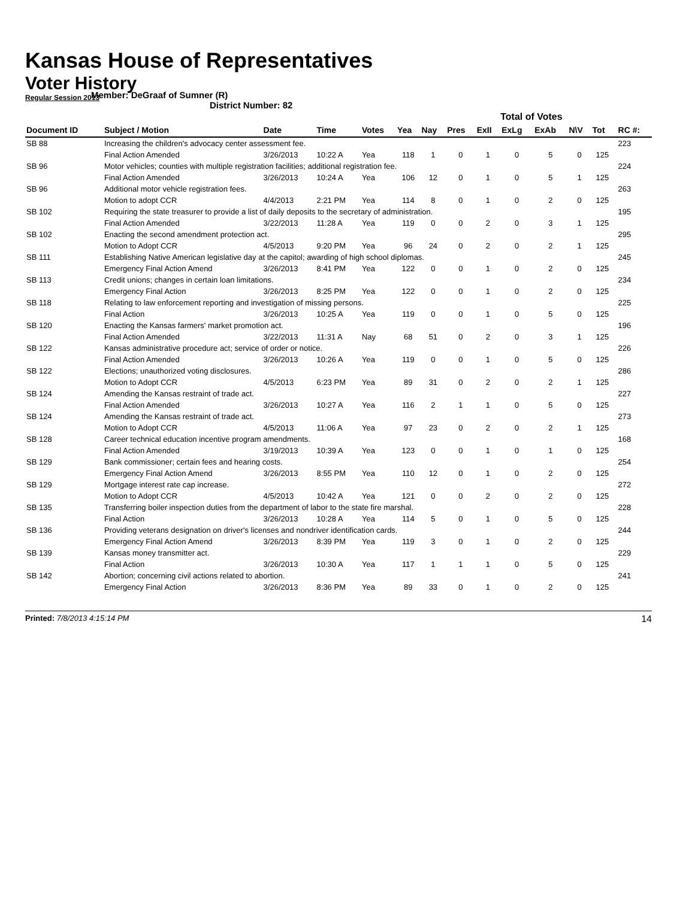Kansas House of Representatives
Voter History
Regular Session 2013
Member: DeGraaf of Sumner (R)
District Number: 82
| | | | | | | | Total of Votes | | | | | | | |
| Document ID | Subject / Motion | Date | Time | Votes | Yea | Nay | Pres | ExII | ExLg | ExAb | N\V | Tot | | RC #: |
| SB 88 | Increasing the children's advocacy center assessment fee. | | | | | | | | | | | | | 223 |
| | Final Action Amended | 3/26/2013 | 10:22 A | Yea | 118 | 1 | 0 | 1 | 0 | 5 | 0 | 125 | | |
| SB 96 | Motor vehicles; counties with multiple registration facilities; additional registration fee. | | | | | | | | | | | | | 224 |
| | Final Action Amended | 3/26/2013 | 10:24 A | Yea | 106 | 12 | 0 | 1 | 0 | 5 | 1 | 125 | | |
| SB 96 | Additional motor vehicle registration fees. | | | | | | | | | | | | | 263 |
| | Motion to adopt CCR | 4/4/2013 | 2:21 PM | Yea | 114 | 8 | 0 | 1 | 0 | 2 | 0 | 125 | | |
| SB 102 | Requiring the state treasurer to provide a list of daily deposits to the secretary of administration. | | | | | | | | | | | | | 195 |
| | Final Action Amended | 3/22/2013 | 11:28 A | Yea | 119 | 0 | 0 | 2 | 0 | 3 | 1 | 125 | | |
| SB 102 | Enacting the second amendment protection act. | | | | | | | | | | | | | 295 |
| | Motion to Adopt CCR | 4/5/2013 | 9:20 PM | Yea | 96 | 24 | 0 | 2 | 0 | 2 | 1 | 125 | | |
| SB 111 | Establishing Native American legislative day at the capitol; awarding of high school diplomas. | | | | | | | | | | | | | 245 |
| | Emergency Final Action Amend | 3/26/2013 | 8:41 PM | Yea | 122 | 0 | 0 | 1 | 0 | 2 | 0 | 125 | | |
| SB 113 | Credit unions; changes in certain loan limitations. | | | | | | | | | | | | | 234 |
| | Emergency Final Action | 3/26/2013 | 8:25 PM | Yea | 122 | 0 | 0 | 1 | 0 | 2 | 0 | 125 | | |
| SB 118 | Relating to law enforcement reporting and investigation of missing persons. | | | | | | | | | | | | | 225 |
| | Final Action | 3/26/2013 | 10:25 A | Yea | 119 | 0 | 0 | 1 | 0 | 5 | 0 | 125 | | |
| SB 120 | Enacting the Kansas farmers' market promotion act. | | | | | | | | | | | | | 196 |
| | Final Action Amended | 3/22/2013 | 11:31 A | Nay | 68 | 51 | 0 | 2 | 0 | 3 | 1 | 125 | | |
| SB 122 | Kansas administrative procedure act; service of order or notice. | | | | | | | | | | | | | 226 |
| | Final Action Amended | 3/26/2013 | 10:26 A | Yea | 119 | 0 | 0 | 1 | 0 | 5 | 0 | 125 | | |
| SB 122 | Elections; unauthorized voting disclosures. | | | | | | | | | | | | | 286 |
| | Motion to Adopt CCR | 4/5/2013 | 6:23 PM | Yea | 89 | 31 | 0 | 2 | 0 | 2 | 1 | 125 | | |
| SB 124 | Amending the Kansas restraint of trade act. | | | | | | | | | | | | | 227 |
| | Final Action Amended | 3/26/2013 | 10:27 A | Yea | 116 | 2 | 1 | 1 | 0 | 5 | 0 | 125 | | |
| SB 124 | Amending the Kansas restraint of trade act. | | | | | | | | | | | | | 273 |
| | Motion to Adopt CCR | 4/5/2013 | 11:06 A | Yea | 97 | 23 | 0 | 2 | 0 | 2 | 1 | 125 | | |
| SB 128 | Career technical education incentive program amendments. | | | | | | | | | | | | | 168 |
| | Final Action Amended | 3/19/2013 | 10:39 A | Yea | 123 | 0 | 0 | 1 | 0 | 1 | 0 | 125 | | |
| SB 129 | Bank commissioner; certain fees and hearing costs. | | | | | | | | | | | | | 254 |
| | Emergency Final Action Amend | 3/26/2013 | 8:55 PM | Yea | 110 | 12 | 0 | 1 | 0 | 2 | 0 | 125 | | |
| SB 129 | Mortgage interest rate cap increase. | | | | | | | | | | | | | 272 |
| | Motion to Adopt CCR | 4/5/2013 | 10:42 A | Yea | 121 | 0 | 0 | 2 | 0 | 2 | 0 | 125 | | |
| SB 135 | Transferring boiler inspection duties from the department of labor to the state fire marshal. | | | | | | | | | | | | | 228 |
| | Final Action | 3/26/2013 | 10:28 A | Yea | 114 | 5 | 0 | 1 | 0 | 5 | 0 | 125 | | |
| SB 136 | Providing veterans designation on driver's licenses and nondriver identification cards. | | | | | | | | | | | | | 244 |
| | Emergency Final Action Amend | 3/26/2013 | 8:39 PM | Yea | 119 | 3 | 0 | 1 | 0 | 2 | 0 | 125 | | |
| SB 139 | Kansas money transmitter act. | | | | | | | | | | | | | 229 |
| | Final Action | 3/26/2013 | 10:30 A | Yea | 117 | 1 | 1 | 1 | 0 | 5 | 0 | 125 | | |
| SB 142 | Abortion; concerning civil actions related to abortion. | | | | | | | | | | | | | 241 |
| | Emergency Final Action | 3/26/2013 | 8:36 PM | Yea | 89 | 33 | 0 | 1 | 0 | 2 | 0 | 125 | | |
Printed: 7/8/2013 4:15:14 PM 14